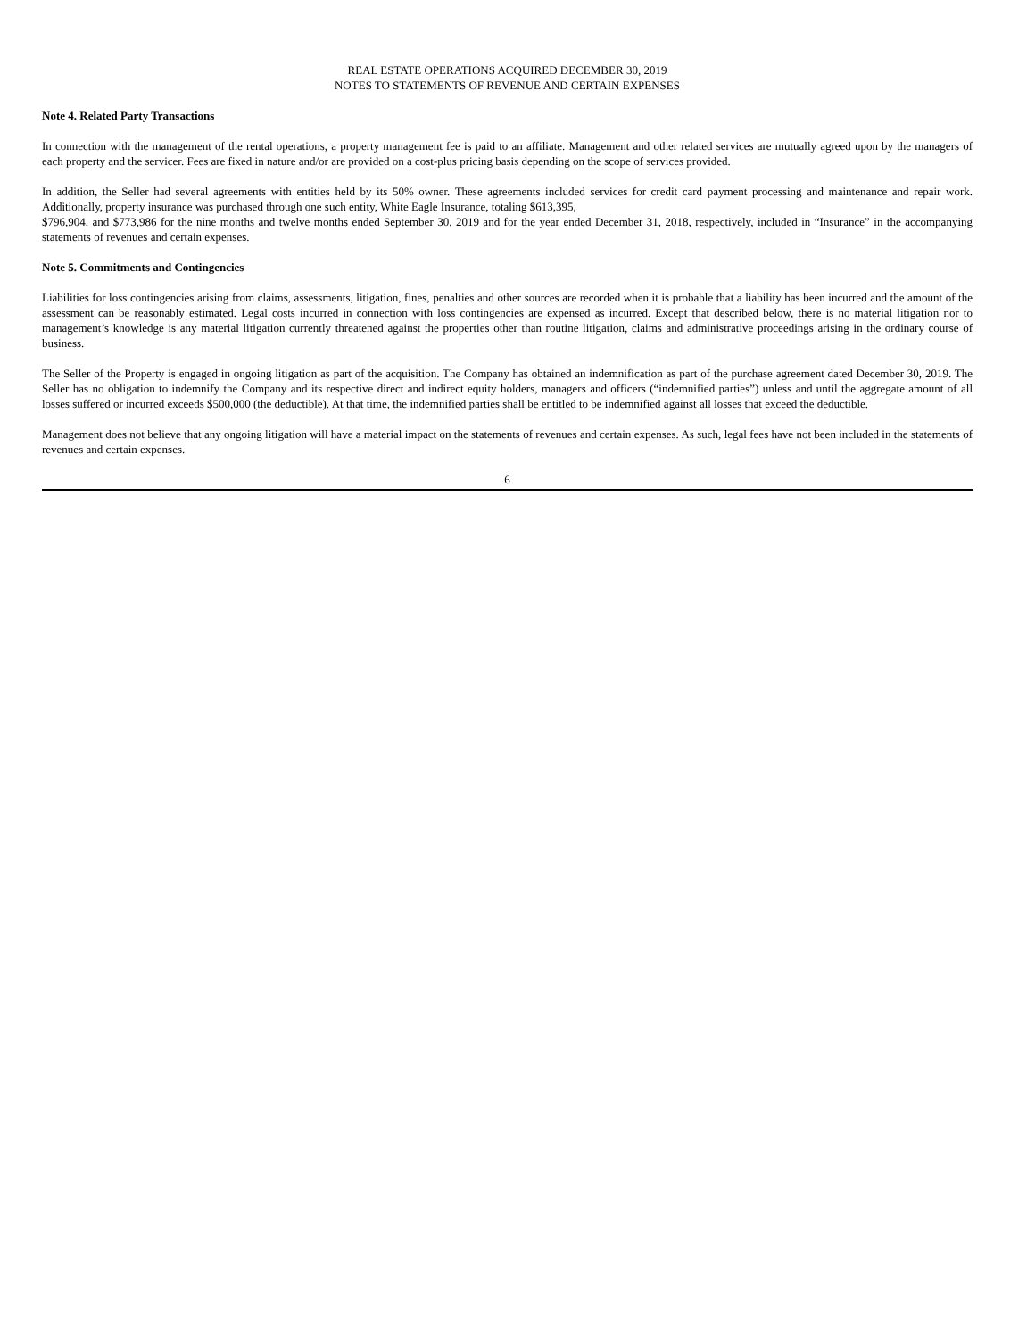REAL ESTATE OPERATIONS ACQUIRED DECEMBER 30, 2019
NOTES TO STATEMENTS OF REVENUE AND CERTAIN EXPENSES
Note 4. Related Party Transactions
In connection with the management of the rental operations, a property management fee is paid to an affiliate. Management and other related services are mutually agreed upon by the managers of each property and the servicer. Fees are fixed in nature and/or are provided on a cost-plus pricing basis depending on the scope of services provided.
In addition, the Seller had several agreements with entities held by its 50% owner. These agreements included services for credit card payment processing and maintenance and repair work. Additionally, property insurance was purchased through one such entity, White Eagle Insurance, totaling $613,395,
$796,904, and $773,986 for the nine months and twelve months ended September 30, 2019 and for the year ended December 31, 2018, respectively, included in “Insurance” in the accompanying statements of revenues and certain expenses.
Note 5. Commitments and Contingencies
Liabilities for loss contingencies arising from claims, assessments, litigation, fines, penalties and other sources are recorded when it is probable that a liability has been incurred and the amount of the assessment can be reasonably estimated. Legal costs incurred in connection with loss contingencies are expensed as incurred. Except that described below, there is no material litigation nor to management’s knowledge is any material litigation currently threatened against the properties other than routine litigation, claims and administrative proceedings arising in the ordinary course of business.
The Seller of the Property is engaged in ongoing litigation as part of the acquisition. The Company has obtained an indemnification as part of the purchase agreement dated December 30, 2019. The Seller has no obligation to indemnify the Company and its respective direct and indirect equity holders, managers and officers (“indemnified parties”) unless and until the aggregate amount of all losses suffered or incurred exceeds $500,000 (the deductible). At that time, the indemnified parties shall be entitled to be indemnified against all losses that exceed the deductible.
Management does not believe that any ongoing litigation will have a material impact on the statements of revenues and certain expenses. As such, legal fees have not been included in the statements of revenues and certain expenses.
6